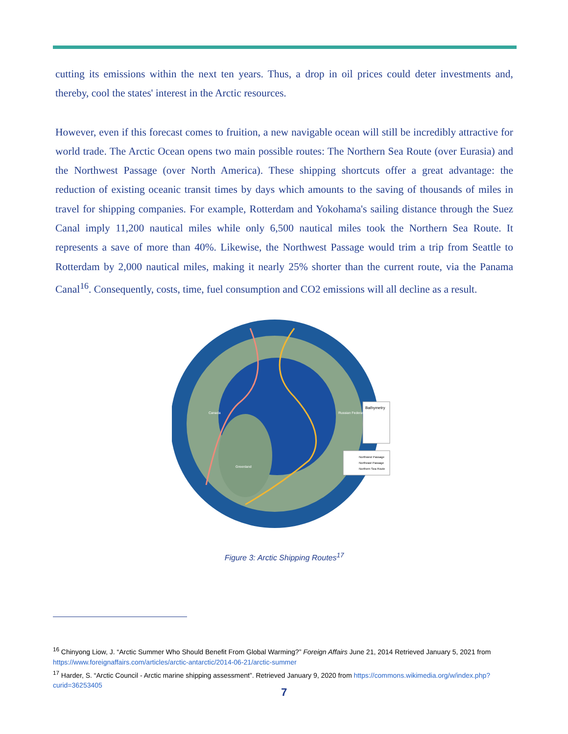cutting its emissions within the next ten years. Thus, a drop in oil prices could deter investments and, thereby, cool the states' interest in the Arctic resources.
However, even if this forecast comes to fruition, a new navigable ocean will still be incredibly attractive for world trade. The Arctic Ocean opens two main possible routes: The Northern Sea Route (over Eurasia) and the Northwest Passage (over North America). These shipping shortcuts offer a great advantage: the reduction of existing oceanic transit times by days which amounts to the saving of thousands of miles in travel for shipping companies. For example, Rotterdam and Yokohama's sailing distance through the Suez Canal imply 11,200 nautical miles while only 6,500 nautical miles took the Northern Sea Route. It represents a save of more than 40%. Likewise, the Northwest Passage would trim a trip from Seattle to Rotterdam by 2,000 nautical miles, making it nearly 25% shorter than the current route, via the Panama Canal<sup>16</sup>. Consequently, costs, time, fuel consumption and CO2 emissions will all decline as a result.
Bathymetry
Northwest Passage
Northeast Passage
Northern Sea Route
Canada
Greenland
Russian Federation
Figure 3: Arctic Shipping Routes<sup>17</sup>
<sup>16</sup> Chinyong Liow, J. “Arctic Summer Who Should Benefit From Global Warming?” Foreign Affairs June 21, 2014 Retrieved January 5, 2021 from https://www.foreignaffairs.com/articles/arctic-antarctic/2014-06-21/arctic-summer
<sup>17</sup> Harder, S. “Arctic Council - Arctic marine shipping assessment”. Retrieved January 9, 2020 from https://commons.wikimedia.org/w/index.php?curid=36253405
7